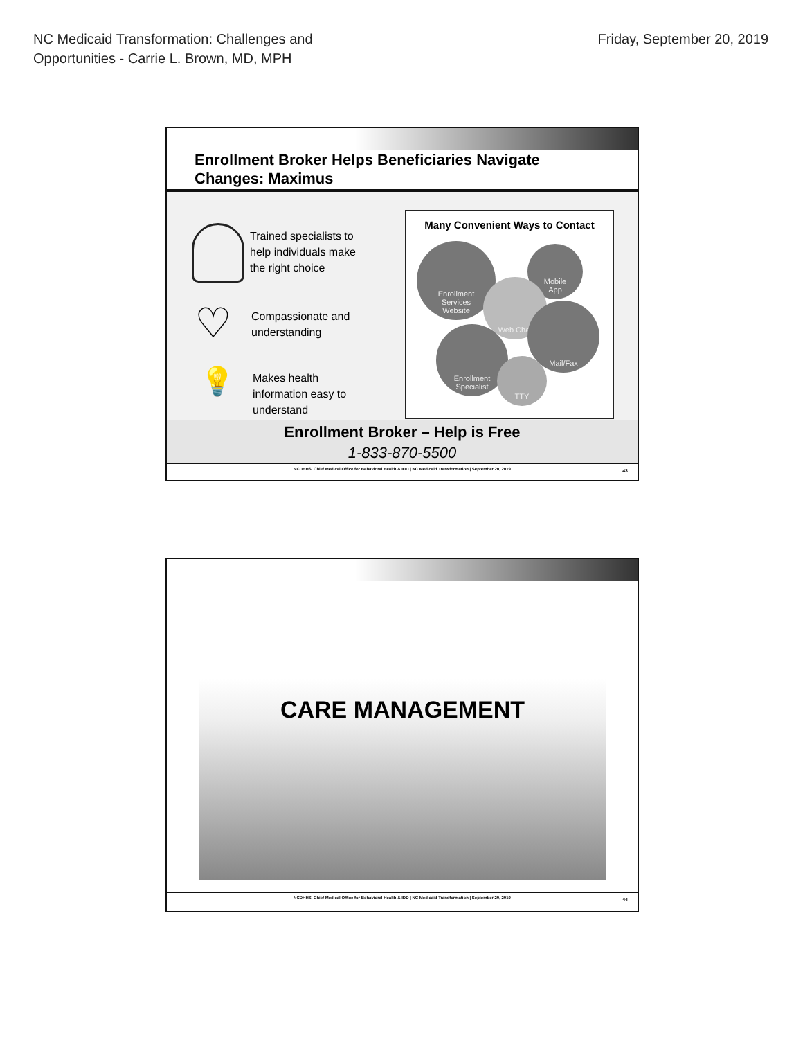NC Medicaid Transformation: Challenges and
Opportunities - Carrie L. Brown, MD, MPH
Friday, September 20, 2019
Enrollment Broker Helps Beneficiaries Navigate
Changes: Maximus
Trained specialists to
help individuals make
the right choice
Compassionate and
understanding
Makes health
information easy to
understand
♡
💡
Many Convenient Ways to Contact
Enrollment
Services
Website
Mobile
App
Web Chat
Mail/Fax
Enrollment
Specialist
TTY
Enrollment Broker – Help is Free
1-833-870-5500
NCDHHS, Chief Medical Office for Behavioral Health & IDD | NC Medicaid Transformation | September 20, 2019 43
CARE MANAGEMENT
NCDHHS, Chief Medical Office for Behavioral Health & IDD | NC Medicaid Transformation | September 20, 2019 44